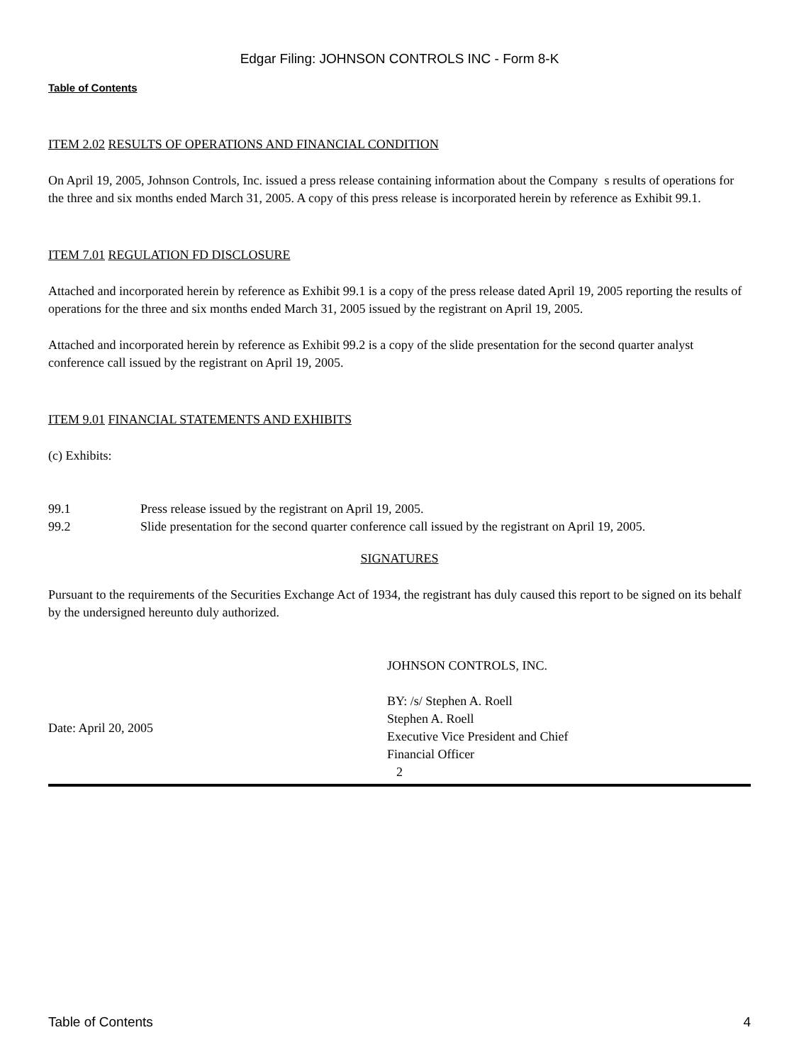Edgar Filing: JOHNSON CONTROLS INC - Form 8-K
Table of Contents
ITEM 2.02 RESULTS OF OPERATIONS AND FINANCIAL CONDITION
On April 19, 2005, Johnson Controls, Inc. issued a press release containing information about the Company s results of operations for the three and six months ended March 31, 2005. A copy of this press release is incorporated herein by reference as Exhibit 99.1.
ITEM 7.01 REGULATION FD DISCLOSURE
Attached and incorporated herein by reference as Exhibit 99.1 is a copy of the press release dated April 19, 2005 reporting the results of operations for the three and six months ended March 31, 2005 issued by the registrant on April 19, 2005.
Attached and incorporated herein by reference as Exhibit 99.2 is a copy of the slide presentation for the second quarter analyst conference call issued by the registrant on April 19, 2005.
ITEM 9.01 FINANCIAL STATEMENTS AND EXHIBITS
(c) Exhibits:
| 99.1 | Press release issued by the registrant on April 19, 2005. |
| 99.2 | Slide presentation for the second quarter conference call issued by the registrant on April 19, 2005. |
SIGNATURES
Pursuant to the requirements of the Securities Exchange Act of 1934, the registrant has duly caused this report to be signed on its behalf by the undersigned hereunto duly authorized.
| | JOHNSON CONTROLS, INC. |
| Date: April 20, 2005 | BY: /s/ Stephen A. Roell Stephen A. Roell Executive Vice President and Chief Financial Officer |
2
Table of Contents 4